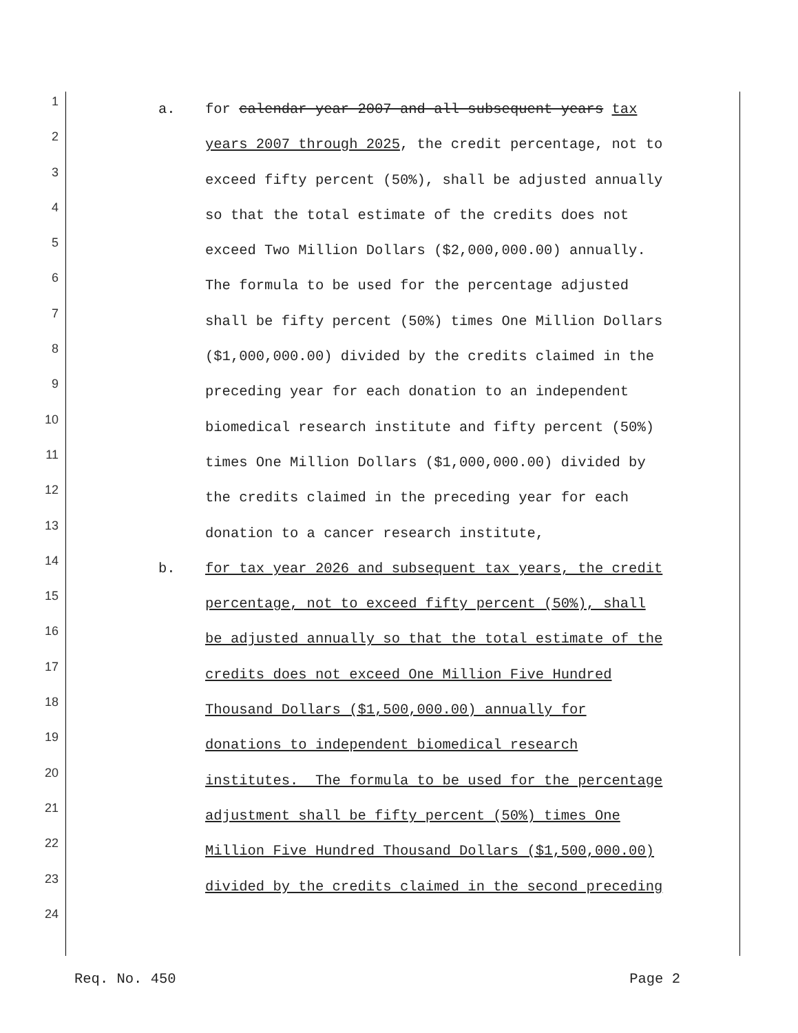1
a. for calendar year 2007 and all subsequent years tax
2
years 2007 through 2025, the credit percentage, not to
3
exceed fifty percent (50%), shall be adjusted annually
4
so that the total estimate of the credits does not
5
exceed Two Million Dollars ($2,000,000.00) annually.
6
The formula to be used for the percentage adjusted
7
shall be fifty percent (50%) times One Million Dollars
8
($1,000,000.00) divided by the credits claimed in the
9
preceding year for each donation to an independent
10
biomedical research institute and fifty percent (50%)
11
times One Million Dollars ($1,000,000.00) divided by
12
the credits claimed in the preceding year for each
13
donation to a cancer research institute,
14
b. for tax year 2026 and subsequent tax years, the credit
15
percentage, not to exceed fifty percent (50%), shall
16
be adjusted annually so that the total estimate of the
17
credits does not exceed One Million Five Hundred
18
Thousand Dollars ($1,500,000.00) annually for
19
donations to independent biomedical research
20
institutes. The formula to be used for the percentage
21
adjustment shall be fifty percent (50%) times One
22
Million Five Hundred Thousand Dollars ($1,500,000.00)
23
divided by the credits claimed in the second preceding
24
Req. No. 450 Page 2